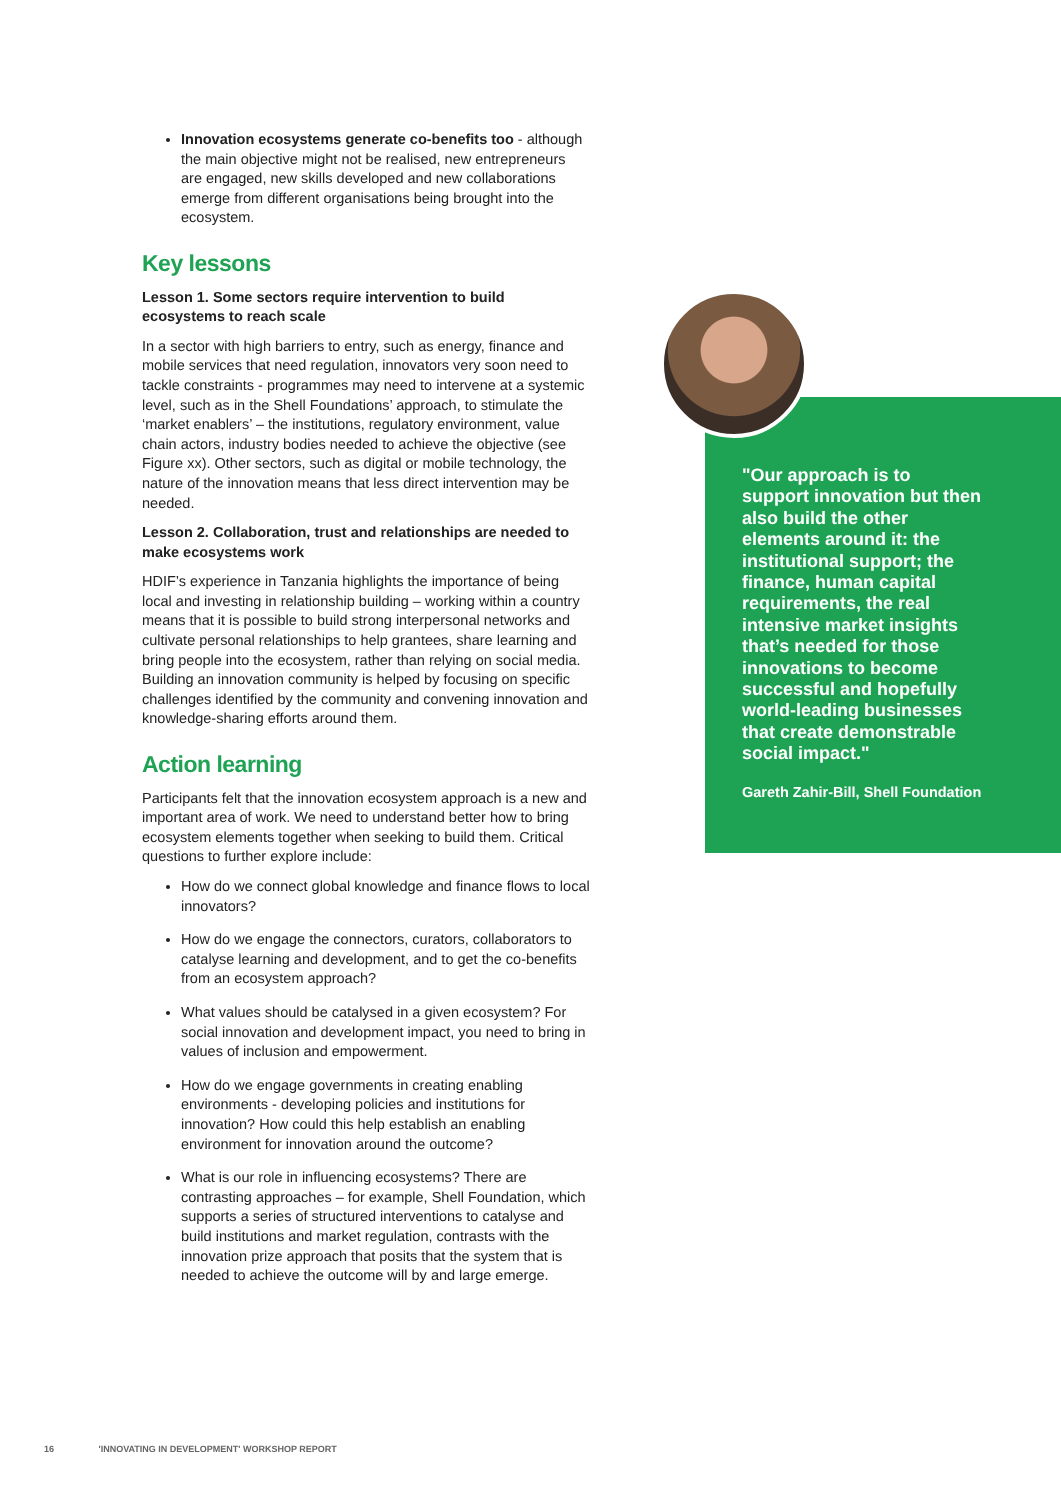Innovation ecosystems generate co-benefits too - although the main objective might not be realised, new entrepreneurs are engaged, new skills developed and new collaborations emerge from different organisations being brought into the ecosystem.
Key lessons
Lesson 1. Some sectors require intervention to build ecosystems to reach scale
In a sector with high barriers to entry, such as energy, finance and mobile services that need regulation, innovators very soon need to tackle constraints - programmes may need to intervene at a systemic level, such as in the Shell Foundations’ approach, to stimulate the ‘market enablers’ – the institutions, regulatory environment, value chain actors, industry bodies needed to achieve the objective (see Figure xx). Other sectors, such as digital or mobile technology, the nature of the innovation means that less direct intervention may be needed.
Lesson 2. Collaboration, trust and relationships are needed to make ecosystems work
HDIF’s experience in Tanzania highlights the importance of being local and investing in relationship building – working within a country means that it is possible to build strong interpersonal networks and cultivate personal relationships to help grantees, share learning and bring people into the ecosystem, rather than relying on social media. Building an innovation community is helped by focusing on specific challenges identified by the community and convening innovation and knowledge-sharing efforts around them.
Action learning
Participants felt that the innovation ecosystem approach is a new and important area of work. We need to understand better how to bring ecosystem elements together when seeking to build them. Critical questions to further explore include:
How do we connect global knowledge and finance flows to local innovators?
How do we engage the connectors, curators, collaborators to catalyse learning and development, and to get the co-benefits from an ecosystem approach?
What values should be catalysed in a given ecosystem? For social innovation and development impact, you need to bring in values of inclusion and empowerment.
How do we engage governments in creating enabling environments - developing policies and institutions for innovation? How could this help establish an enabling environment for innovation around the outcome?
What is our role in influencing ecosystems? There are contrasting approaches – for example, Shell Foundation, which supports a series of structured interventions to catalyse and build institutions and market regulation, contrasts with the innovation prize approach that posits that the system that is needed to achieve the outcome will by and large emerge.
"Our approach is to support innovation but then also build the other elements around it: the institutional support; the finance, human capital requirements, the real intensive market insights that’s needed for those innovations to become successful and hopefully world-leading businesses that create demonstrable social impact."
Gareth Zahir-Bill, Shell Foundation
16 'INNOVATING IN DEVELOPMENT' WORKSHOP REPORT